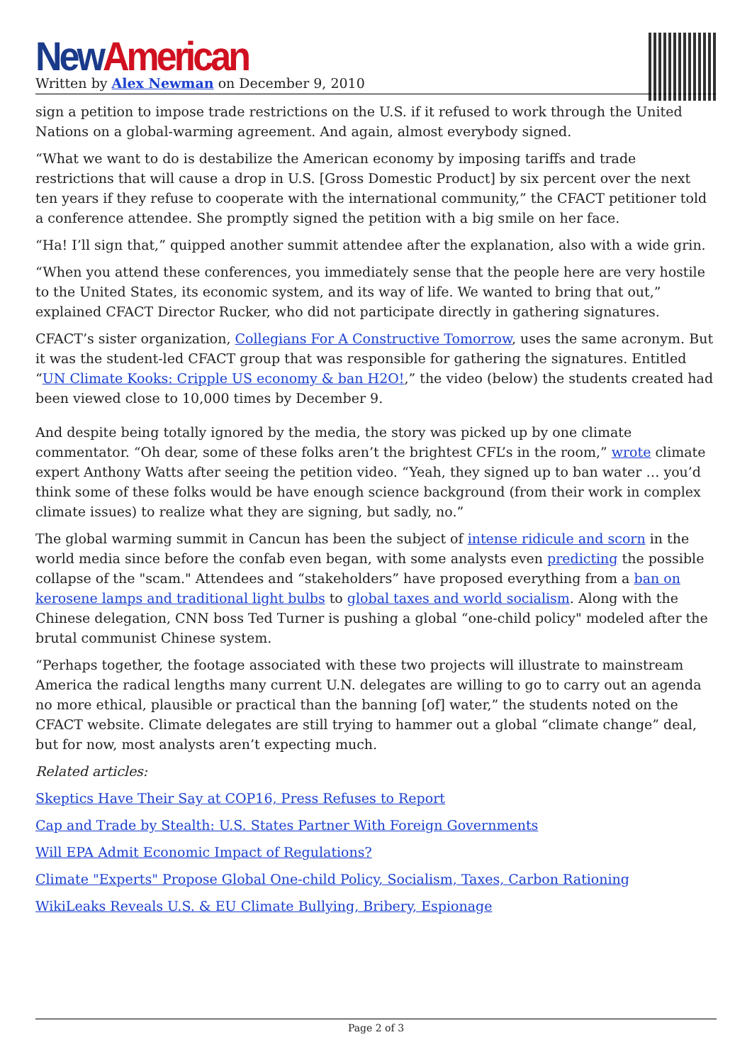New American
Written by Alex Newman on December 9, 2010
sign a petition to impose trade restrictions on the U.S. if it refused to work through the United Nations on a global-warming agreement. And again, almost everybody signed.
“What we want to do is destabilize the American economy by imposing tariffs and trade restrictions that will cause a drop in U.S. [Gross Domestic Product] by six percent over the next ten years if they refuse to cooperate with the international community,” the CFACT petitioner told a conference attendee. She promptly signed the petition with a big smile on her face.
“Ha! I’ll sign that,” quipped another summit attendee after the explanation, also with a wide grin.
“When you attend these conferences, you immediately sense that the people here are very hostile to the United States, its economic system, and its way of life. We wanted to bring that out,” explained CFACT Director Rucker, who did not participate directly in gathering signatures.
CFACT’s sister organization, Collegians For A Constructive Tomorrow, uses the same acronym. But it was the student-led CFACT group that was responsible for gathering the signatures. Entitled “UN Climate Kooks: Cripple US economy & ban H2O!,” the video (below) the students created had been viewed close to 10,000 times by December 9.
And despite being totally ignored by the media, the story was picked up by one climate commentator. “Oh dear, some of these folks aren’t the brightest CFL’s in the room,” wrote climate expert Anthony Watts after seeing the petition video. “Yeah, they signed up to ban water … you’d think some of these folks would be have enough science background (from their work in complex climate issues) to realize what they are signing, but sadly, no.”
The global warming summit in Cancun has been the subject of intense ridicule and scorn in the world media since before the confab even began, with some analysts even predicting the possible collapse of the "scam." Attendees and “stakeholders” have proposed everything from a ban on kerosene lamps and traditional light bulbs to global taxes and world socialism. Along with the Chinese delegation, CNN boss Ted Turner is pushing a global “one-child policy" modeled after the brutal communist Chinese system.
“Perhaps together, the footage associated with these two projects will illustrate to mainstream America the radical lengths many current U.N. delegates are willing to go to carry out an agenda no more ethical, plausible or practical than the banning [of] water,” the students noted on the CFACT website. Climate delegates are still trying to hammer out a global “climate change” deal, but for now, most analysts aren’t expecting much.
Related articles:
Skeptics Have Their Say at COP16, Press Refuses to Report
Cap and Trade by Stealth: U.S. States Partner With Foreign Governments
Will EPA Admit Economic Impact of Regulations?
Climate "Experts" Propose Global One-child Policy, Socialism, Taxes, Carbon Rationing
WikiLeaks Reveals U.S. & EU Climate Bullying, Bribery, Espionage
Page 2 of 3